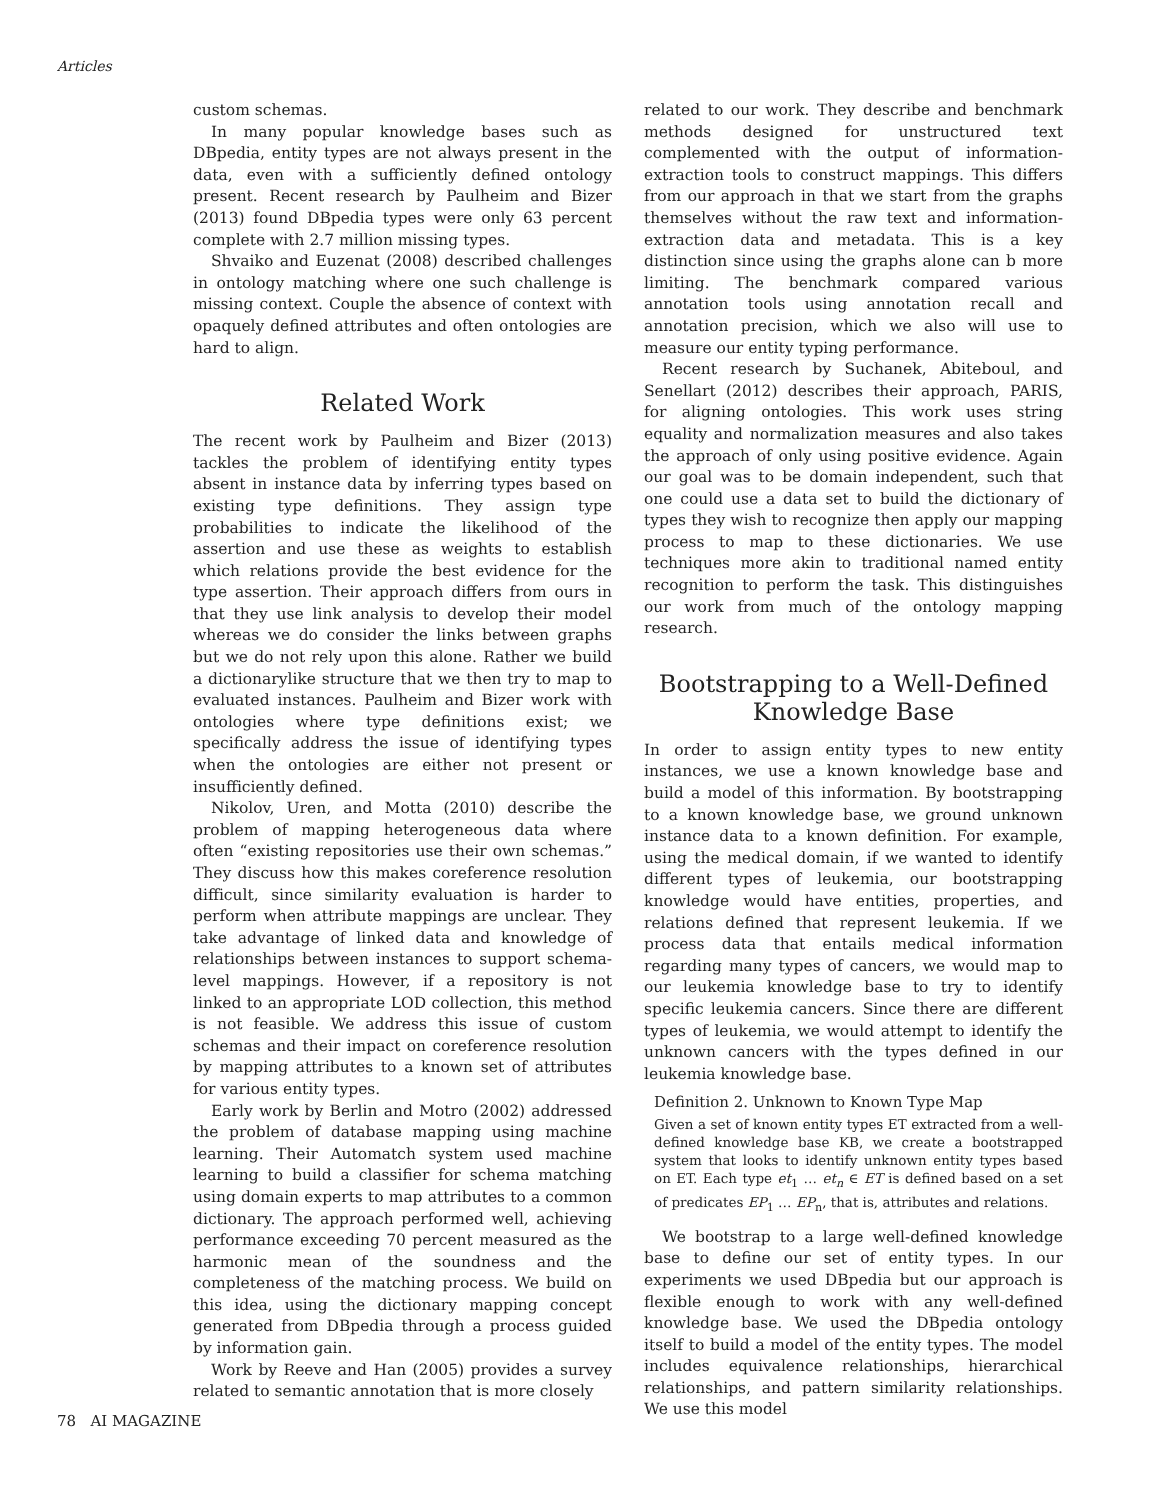Articles
custom schemas.
In many popular knowledge bases such as DBpedia, entity types are not always present in the data, even with a sufficiently defined ontology present. Recent research by Paulheim and Bizer (2013) found DBpedia types were only 63 percent complete with 2.7 million missing types.
Shvaiko and Euzenat (2008) described challenges in ontology matching where one such challenge is missing context. Couple the absence of context with opaquely defined attributes and often ontologies are hard to align.
Related Work
The recent work by Paulheim and Bizer (2013) tackles the problem of identifying entity types absent in instance data by inferring types based on existing type definitions. They assign type probabilities to indicate the likelihood of the assertion and use these as weights to establish which relations provide the best evidence for the type assertion. Their approach differs from ours in that they use link analysis to develop their model whereas we do consider the links between graphs but we do not rely upon this alone. Rather we build a dictionarylike structure that we then try to map to evaluated instances. Paulheim and Bizer work with ontologies where type definitions exist; we specifically address the issue of identifying types when the ontologies are either not present or insufficiently defined.
Nikolov, Uren, and Motta (2010) describe the problem of mapping heterogeneous data where often “existing repositories use their own schemas.” They discuss how this makes coreference resolution difficult, since similarity evaluation is harder to perform when attribute mappings are unclear. They take advantage of linked data and knowledge of relationships between instances to support schema-level mappings. However, if a repository is not linked to an appropriate LOD collection, this method is not feasible. We address this issue of custom schemas and their impact on coreference resolution by mapping attributes to a known set of attributes for various entity types.
Early work by Berlin and Motro (2002) addressed the problem of database mapping using machine learning. Their Automatch system used machine learning to build a classifier for schema matching using domain experts to map attributes to a common dictionary. The approach performed well, achieving performance exceeding 70 percent measured as the harmonic mean of the soundness and the completeness of the matching process. We build on this idea, using the dictionary mapping concept generated from DBpedia through a process guided by information gain.
Work by Reeve and Han (2005) provides a survey related to semantic annotation that is more closely
related to our work. They describe and benchmark methods designed for unstructured text complemented with the output of information-extraction tools to construct mappings. This differs from our approach in that we start from the graphs themselves without the raw text and information-extraction data and metadata. This is a key distinction since using the graphs alone can b more limiting. The benchmark compared various annotation tools using annotation recall and annotation precision, which we also will use to measure our entity typing performance.
Recent research by Suchanek, Abiteboul, and Senellart (2012) describes their approach, PARIS, for aligning ontologies. This work uses string equality and normalization measures and also takes the approach of only using positive evidence. Again our goal was to be domain independent, such that one could use a data set to build the dictionary of types they wish to recognize then apply our mapping process to map to these dictionaries. We use techniques more akin to traditional named entity recognition to perform the task. This distinguishes our work from much of the ontology mapping research.
Bootstrapping to a Well-Defined
Knowledge Base
In order to assign entity types to new entity instances, we use a known knowledge base and build a model of this information. By bootstrapping to a known knowledge base, we ground unknown instance data to a known definition. For example, using the medical domain, if we wanted to identify different types of leukemia, our bootstrapping knowledge would have entities, properties, and relations defined that represent leukemia. If we process data that entails medical information regarding many types of cancers, we would map to our leukemia knowledge base to try to identify specific leukemia cancers. Since there are different types of leukemia, we would attempt to identify the unknown cancers with the types defined in our leukemia knowledge base.
Definition 2. Unknown to Known Type Map
Given a set of known entity types ET extracted from a well-defined knowledge base KB, we create a bootstrapped system that looks to identify unknown entity types based on ET. Each type et<sub>1</sub> … et<sub>n</sub> ∈ ET is defined based on a set of predicates EP<sub>1</sub> … EP<sub>n</sub>, that is, attributes and relations.
We bootstrap to a large well-defined knowledge base to define our set of entity types. In our experiments we used DBpedia but our approach is flexible enough to work with any well-defined knowledge base. We used the DBpedia ontology itself to build a model of the entity types. The model includes equivalence relationships, hierarchical relationships, and pattern similarity relationships. We use this model
78 AI MAGAZINE